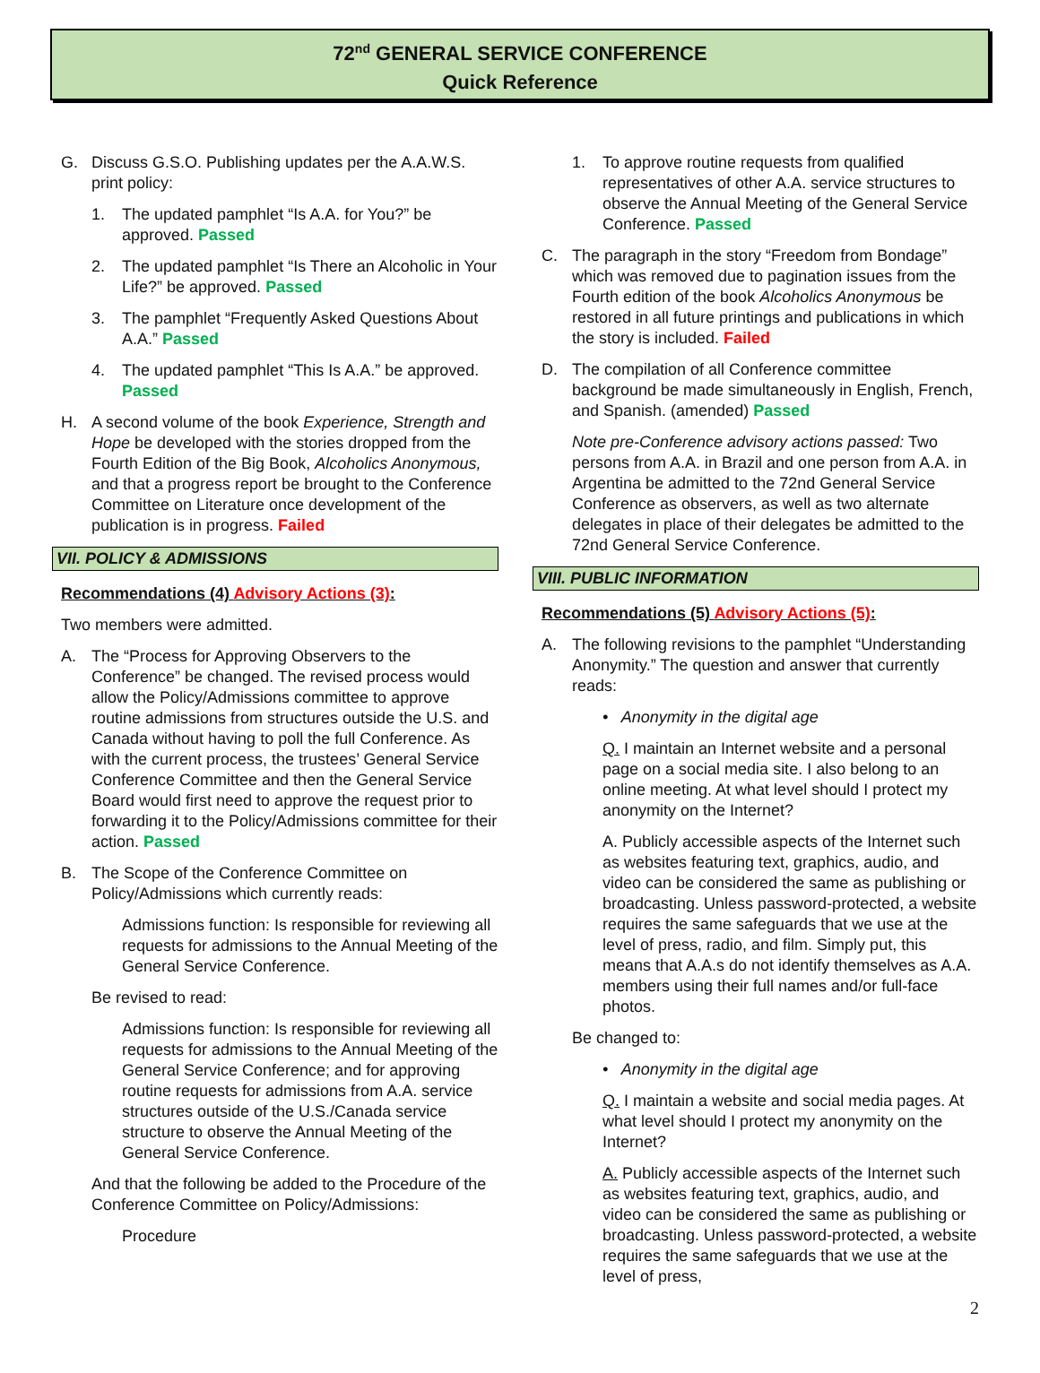72<sup>nd</sup> GENERAL SERVICE CONFERENCE
Quick Reference
G. Discuss G.S.O. Publishing updates per the A.A.W.S. print policy:
1. The updated pamphlet “Is A.A. for You?” be approved. Passed
2. The updated pamphlet “Is There an Alcoholic in Your Life?” be approved. Passed
3. The pamphlet “Frequently Asked Questions About A.A.” Passed
4. The updated pamphlet “This Is A.A.” be approved. Passed
H. A second volume of the book Experience, Strength and Hope be developed with the stories dropped from the Fourth Edition of the Big Book, Alcoholics Anonymous, and that a progress report be brought to the Conference Committee on Literature once development of the publication is in progress. Failed
VII. POLICY & ADMISSIONS
Recommendations (4) Advisory Actions (3):
Two members were admitted.
A. The “Process for Approving Observers to the Conference” be changed. The revised process would allow the Policy/Admissions committee to approve routine admissions from structures outside the U.S. and Canada without having to poll the full Conference. As with the current process, the trustees’ General Service Conference Committee and then the General Service Board would first need to approve the request prior to forwarding it to the Policy/Admissions committee for their action. Passed
B. The Scope of the Conference Committee on Policy/Admissions which currently reads:
Admissions function: Is responsible for reviewing all requests for admissions to the Annual Meeting of the General Service Conference.
Be revised to read:
Admissions function: Is responsible for reviewing all requests for admissions to the Annual Meeting of the General Service Conference; and for approving routine requests for admissions from A.A. service structures outside of the U.S./Canada service structure to observe the Annual Meeting of the General Service Conference.
And that the following be added to the Procedure of the Conference Committee on Policy/Admissions:
Procedure
1. To approve routine requests from qualified representatives of other A.A. service structures to observe the Annual Meeting of the General Service Conference. Passed
C. The paragraph in the story “Freedom from Bondage” which was removed due to pagination issues from the Fourth edition of the book Alcoholics Anonymous be restored in all future printings and publications in which the story is included. Failed
D. The compilation of all Conference committee background be made simultaneously in English, French, and Spanish. (amended) Passed
Note pre-Conference advisory actions passed: Two persons from A.A. in Brazil and one person from A.A. in Argentina be admitted to the 72nd General Service Conference as observers, as well as two alternate delegates in place of their delegates be admitted to the 72nd General Service Conference.
VIII. PUBLIC INFORMATION
Recommendations (5) Advisory Actions (5):
A. The following revisions to the pamphlet “Understanding Anonymity.” The question and answer that currently reads:
• Anonymity in the digital age
Q. I maintain an Internet website and a personal page on a social media site. I also belong to an online meeting. At what level should I protect my anonymity on the Internet?
A. Publicly accessible aspects of the Internet such as websites featuring text, graphics, audio, and video can be considered the same as publishing or broadcasting. Unless password-protected, a website requires the same safeguards that we use at the level of press, radio, and film. Simply put, this means that A.A.s do not identify themselves as A.A. members using their full names and/or full-face photos.
Be changed to:
• Anonymity in the digital age
Q. I maintain a website and social media pages. At what level should I protect my anonymity on the Internet?
A. Publicly accessible aspects of the Internet such as websites featuring text, graphics, audio, and video can be considered the same as publishing or broadcasting. Unless password-protected, a website requires the same safeguards that we use at the level of press,
2